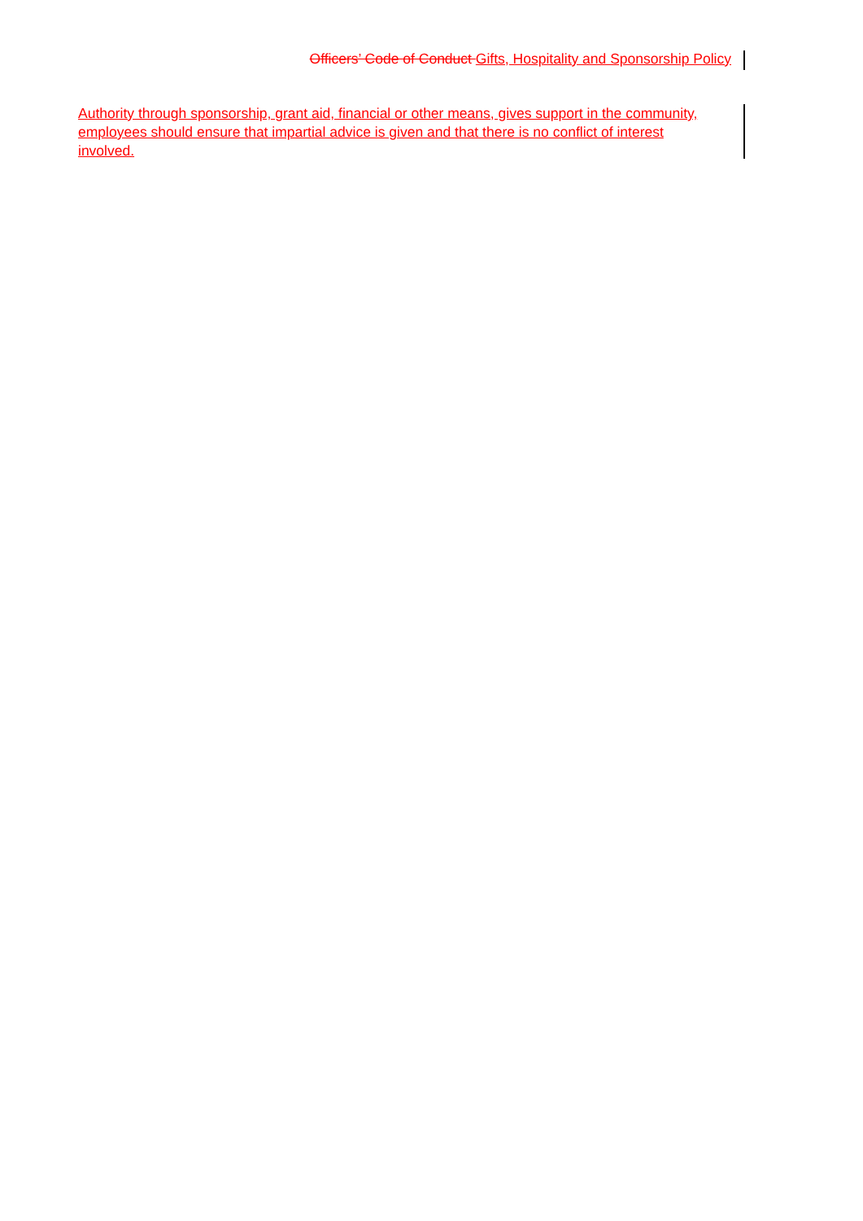Officers’ Code of Conduct Gifts, Hospitality and Sponsorship Policy
Authority through sponsorship, grant aid, financial or other means, gives support in the community, employees should ensure that impartial advice is given and that there is no conflict of interest involved.